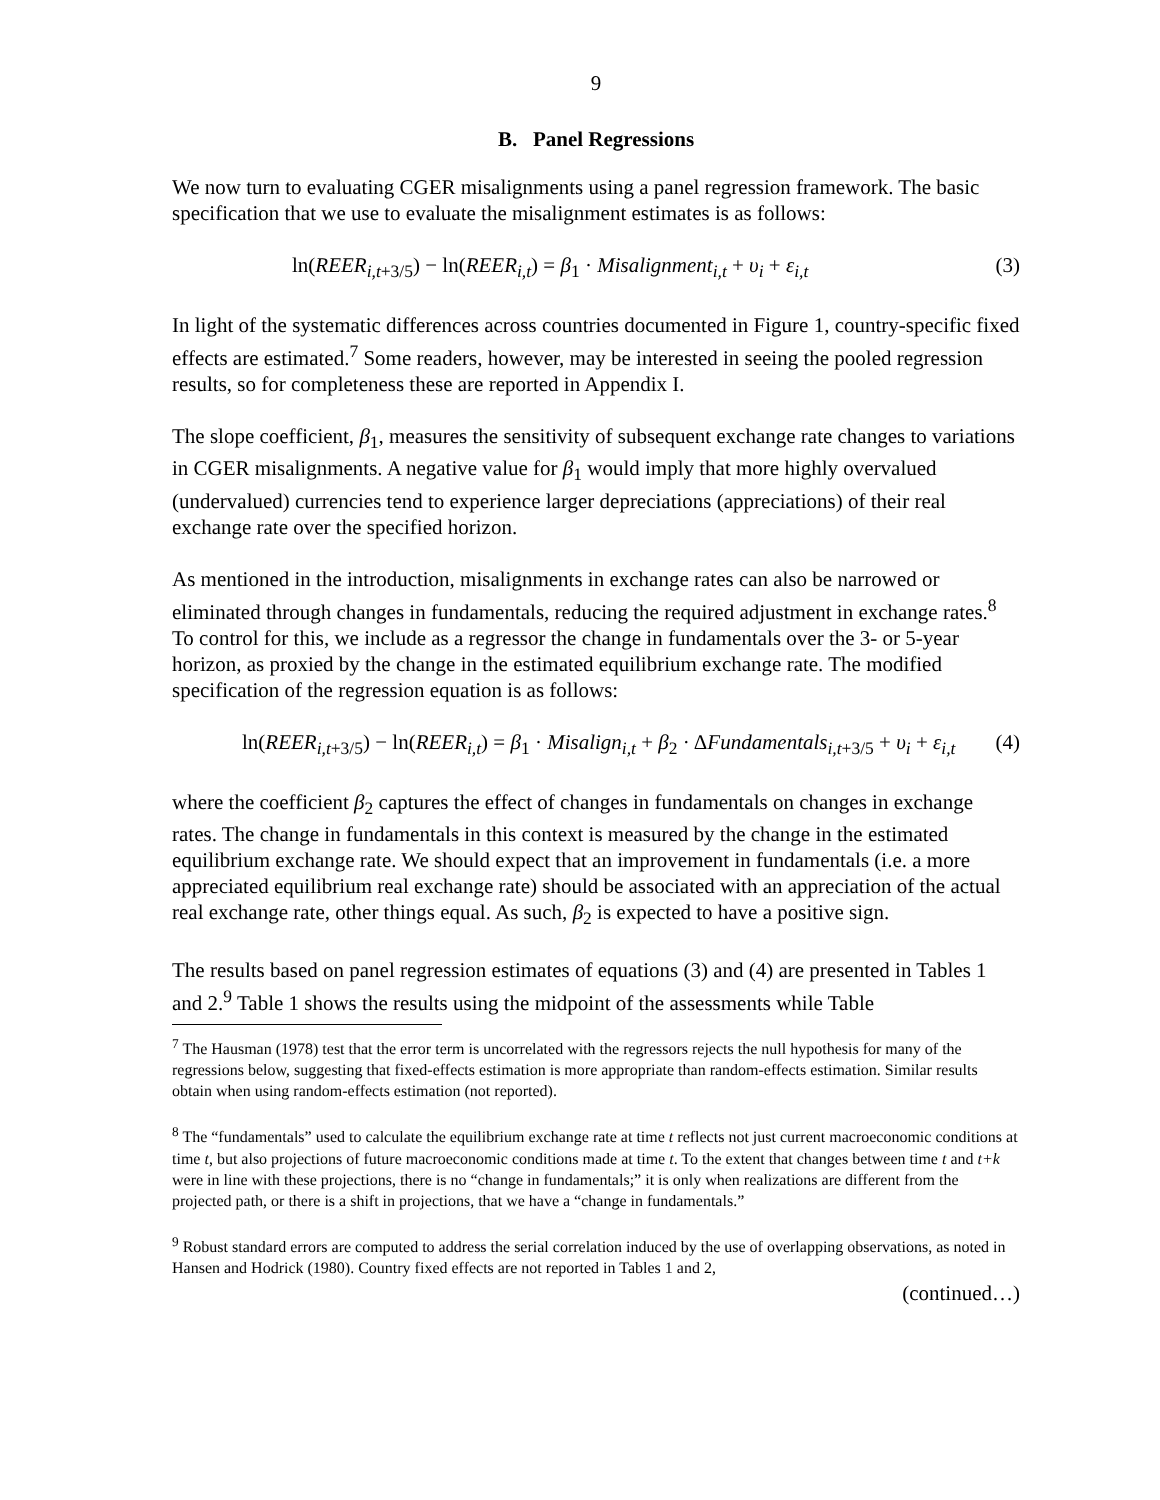9
B. Panel Regressions
We now turn to evaluating CGER misalignments using a panel regression framework. The basic specification that we use to evaluate the misalignment estimates is as follows:
ln(REER<sub>i,t+3/5</sub>) − ln(REER<sub>i,t</sub>) = β<sub>1</sub> · Misalignment<sub>i,t</sub> + υ<sub>i</sub> + ε<sub>i,t</sub> (3)
In light of the systematic differences across countries documented in Figure 1, country-specific fixed effects are estimated.<sup>7</sup> Some readers, however, may be interested in seeing the pooled regression results, so for completeness these are reported in Appendix I.
The slope coefficient, β<sub>1</sub>, measures the sensitivity of subsequent exchange rate changes to variations in CGER misalignments. A negative value for β<sub>1</sub> would imply that more highly overvalued (undervalued) currencies tend to experience larger depreciations (appreciations) of their real exchange rate over the specified horizon.
As mentioned in the introduction, misalignments in exchange rates can also be narrowed or eliminated through changes in fundamentals, reducing the required adjustment in exchange rates.<sup>8</sup> To control for this, we include as a regressor the change in fundamentals over the 3- or 5-year horizon, as proxied by the change in the estimated equilibrium exchange rate. The modified specification of the regression equation is as follows:
ln(REER<sub>i,t+3/5</sub>) − ln(REER<sub>i,t</sub>) = β<sub>1</sub> · Misalign<sub>i,t</sub> + β<sub>2</sub> · ΔFundamentals<sub>i,t+3/5</sub> + υ<sub>i</sub> + ε<sub>i,t</sub> (4)
where the coefficient β<sub>2</sub> captures the effect of changes in fundamentals on changes in exchange rates. The change in fundamentals in this context is measured by the change in the estimated equilibrium exchange rate. We should expect that an improvement in fundamentals (i.e. a more appreciated equilibrium real exchange rate) should be associated with an appreciation of the actual real exchange rate, other things equal. As such, β<sub>2</sub> is expected to have a positive sign.
The results based on panel regression estimates of equations (3) and (4) are presented in Tables 1 and 2.<sup>9</sup> Table 1 shows the results using the midpoint of the assessments while Table
<sup>7</sup> The Hausman (1978) test that the error term is uncorrelated with the regressors rejects the null hypothesis for many of the regressions below, suggesting that fixed-effects estimation is more appropriate than random-effects estimation. Similar results obtain when using random-effects estimation (not reported).
<sup>8</sup> The “fundamentals” used to calculate the equilibrium exchange rate at time t reflects not just current macroeconomic conditions at time t, but also projections of future macroeconomic conditions made at time t. To the extent that changes between time t and t+k were in line with these projections, there is no “change in fundamentals;” it is only when realizations are different from the projected path, or there is a shift in projections, that we have a “change in fundamentals.”
<sup>9</sup> Robust standard errors are computed to address the serial correlation induced by the use of overlapping observations, as noted in Hansen and Hodrick (1980). Country fixed effects are not reported in Tables 1 and 2,
(continued…)